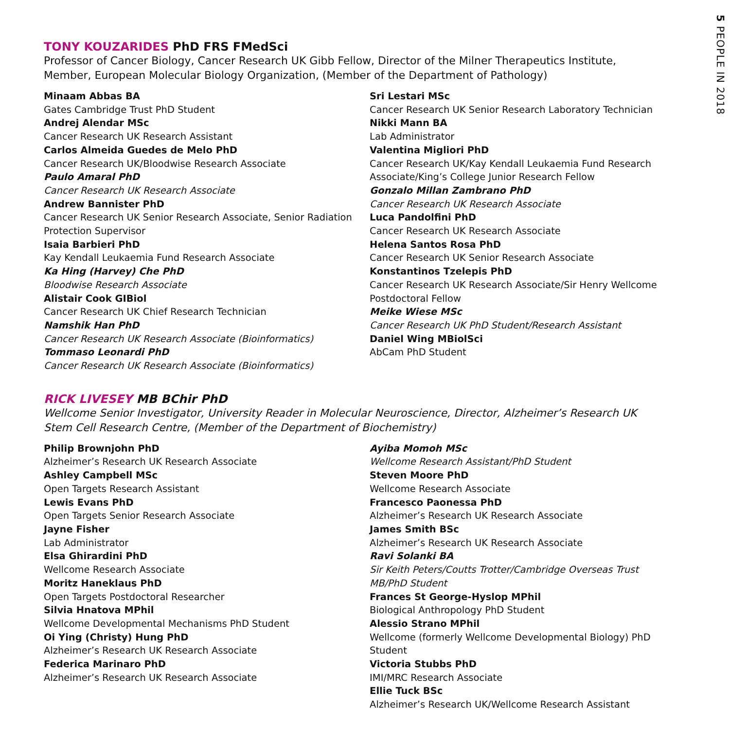5 PEOPLE IN 2018
TONY KOUZARIDES PhD FRS FMedSci
Professor of Cancer Biology, Cancer Research UK Gibb Fellow, Director of the Milner Therapeutics Institute, Member, European Molecular Biology Organization, (Member of the Department of Pathology)
Minaam Abbas BA
Gates Cambridge Trust PhD Student
Andrej Alendar MSc
Cancer Research UK Research Assistant
Carlos Almeida Guedes de Melo PhD
Cancer Research UK/Bloodwise Research Associate
Paulo Amaral PhD
Cancer Research UK Research Associate
Andrew Bannister PhD
Cancer Research UK Senior Research Associate, Senior Radiation Protection Supervisor
Isaia Barbieri PhD
Kay Kendall Leukaemia Fund Research Associate
Ka Hing (Harvey) Che PhD
Bloodwise Research Associate
Alistair Cook GIBiol
Cancer Research UK Chief Research Technician
Namshik Han PhD
Cancer Research UK Research Associate (Bioinformatics)
Tommaso Leonardi PhD
Cancer Research UK Research Associate (Bioinformatics)
Sri Lestari MSc
Cancer Research UK Senior Research Laboratory Technician
Nikki Mann BA
Lab Administrator
Valentina Migliori PhD
Cancer Research UK/Kay Kendall Leukaemia Fund Research Associate/King’s College Junior Research Fellow
Gonzalo Millan Zambrano PhD
Cancer Research UK Research Associate
Luca Pandolfini PhD
Cancer Research UK Research Associate
Helena Santos Rosa PhD
Cancer Research UK Senior Research Associate
Konstantinos Tzelepis PhD
Cancer Research UK Research Associate/Sir Henry Wellcome Postdoctoral Fellow
Meike Wiese MSc
Cancer Research UK PhD Student/Research Assistant
Daniel Wing MBiolSci
AbCam PhD Student
RICK LIVESEY MB BChir PhD
Wellcome Senior Investigator, University Reader in Molecular Neuroscience, Director, Alzheimer’s Research UK Stem Cell Research Centre, (Member of the Department of Biochemistry)
Philip Brownjohn PhD
Alzheimer’s Research UK Research Associate
Ashley Campbell MSc
Open Targets Research Assistant
Lewis Evans PhD
Open Targets Senior Research Associate
Jayne Fisher
Lab Administrator
Elsa Ghirardini PhD
Wellcome Research Associate
Moritz Haneklaus PhD
Open Targets Postdoctoral Researcher
Silvia Hnatova MPhil
Wellcome Developmental Mechanisms PhD Student
Oi Ying (Christy) Hung PhD
Alzheimer’s Research UK Research Associate
Federica Marinaro PhD
Alzheimer’s Research UK Research Associate
Ayiba Momoh MSc
Wellcome Research Assistant/PhD Student
Steven Moore PhD
Wellcome Research Associate
Francesco Paonessa PhD
Alzheimer’s Research UK Research Associate
James Smith BSc
Alzheimer’s Research UK Research Associate
Ravi Solanki BA
Sir Keith Peters/Coutts Trotter/Cambridge Overseas Trust MB/PhD Student
Frances St George-Hyslop MPhil
Biological Anthropology PhD Student
Alessio Strano MPhil
Wellcome (formerly Wellcome Developmental Biology) PhD Student
Victoria Stubbs PhD
IMI/MRC Research Associate
Ellie Tuck BSc
Alzheimer’s Research UK/Wellcome Research Assistant